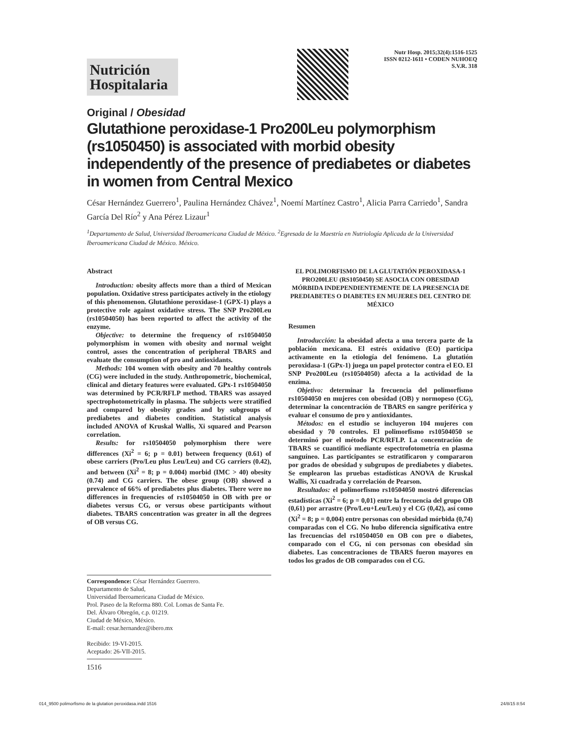Nutrición Hospitalaria
Nutr Hosp. 2015;32(4):1516-1525
ISSN 0212-1611 • CODEN NUHOEQ
S.V.R. 318
Original / Obesidad
Glutathione peroxidase-1 Pro200Leu polymorphism (rs1050450) is associated with morbid obesity independently of the presence of prediabetes or diabetes in women from Central Mexico
César Hernández Guerrero<sup>1</sup>, Paulina Hernández Chávez<sup>1</sup>, Noemí Martínez Castro<sup>1</sup>, Alicia Parra Carriedo<sup>1</sup>, Sandra García Del Río<sup>2</sup> y Ana Pérez Lizaur<sup>1</sup>
<sup>1</sup> Departamento de Salud, Universidad Iberoamericana Ciudad de México. <sup>2</sup>Egresada de la Maestría en Nutriología Aplicada de la Universidad Iberoamericana Ciudad de México. México.
Abstract
Introduction: obesity affects more than a third of Mexican population. Oxidative stress participates actively in the etiology of this phenomenon. Glutathione peroxidase-1 (GPX-1) plays a protective role against oxidative stress. The SNP Pro200Leu (rs10504050) has been reported to affect the activity of the enzyme.
Objective: to determine the frequency of rs10504050 polymorphism in women with obesity and normal weight control, asses the concentration of peripheral TBARS and evaluate the consumption of pro and antioxidants.
Methods: 104 women with obesity and 70 healthy controls (CG) were included in the study. Anthropometric, biochemical, clinical and dietary features were evaluated. GPx-1 rs10504050 was determined by PCR/RFLP method. TBARS was assayed spectrophotometrically in plasma. The subjects were stratified and compared by obesity grades and by subgroups of prediabetes and diabetes condition. Statistical analysis included ANOVA of Kruskal Wallis, Xi squared and Pearson correlation.
Results: for rs10504050 polymorphism there were differences (Xi<sup>2</sup> = 6; p = 0.01) between frequency (0.61) of obese carriers (Pro/Leu plus Leu/Leu) and CG carriers (0.42), and between (Xi<sup>2</sup> = 8; p = 0.004) morbid (IMC > 40) obesity (0.74) and CG carriers. The obese group (OB) showed a prevalence of 66% of prediabetes plus diabetes. There were no differences in frequencies of rs10504050 in OB with pre or diabetes versus CG, or versus obese participants without diabetes. TBARS concentration was greater in all the degrees of OB versus CG.
Correspondence: César Hernández Guerrero.
Departamento de Salud,
Universidad Iberoamericana Ciudad de México.
Prol. Paseo de la Reforma 880. Col. Lomas de Santa Fe.
Del. Álvaro Obregón, c.p. 01219.
Ciudad de México, México.
E-mail: cesar.hernandez@ibero.mx
Recibido: 19-VI-2015.
Aceptado: 26-VII-2015.
EL POLIMORFISMO DE LA GLUTATIÓN PEROXIDASA-1 PRO200LEU (RS1050450) SE ASOCIA CON OBESIDAD MÓRBIDA INDEPENDIENTEMENTE DE LA PRESENCIA DE PREDIABETES O DIABETES EN MUJERES DEL CENTRO DE MÉXICO
Resumen
Introducción: la obesidad afecta a una tercera parte de la población mexicana. El estrés oxidativo (EO) participa activamente en la etiología del fenómeno. La glutatión peroxidasa-1 (GPx-1) juega un papel protector contra el EO. El SNP Pro200Leu (rs10504050) afecta a la actividad de la enzima.
Objetivo: determinar la frecuencia del polimorfismo rs10504050 en mujeres con obesidad (OB) y normopeso (CG), determinar la concentración de TBARS en sangre periférica y evaluar el consumo de pro y antioxidantes.
Métodos: en el estudio se incluyeron 104 mujeres con obesidad y 70 controles. El polimorfismo rs10504050 se determinó por el método PCR/RFLP. La concentración de TBARS se cuantificó mediante espectrofotometría en plasma sanguíneo. Las participantes se estratificaron y compararon por grados de obesidad y subgrupos de prediabetes y diabetes. Se emplearon las pruebas estadísticas ANOVA de Kruskal Wallis, Xi cuadrada y correlación de Pearson.
Resultados: el polimorfismo rs10504050 mostró diferencias estadísticas (Xi<sup>2</sup> = 6; p = 0,01) entre la frecuencia del grupo OB (0,61) por arrastre (Pro/Leu+Leu/Leu) y el CG (0,42), así como (Xi<sup>2</sup> = 8; p = 0,004) entre personas con obesidad mórbida (0,74) comparadas con el CG. No hubo diferencia significativa entre las frecuencias del rs10504050 en OB con pre o diabetes, comparado con el CG, ni con personas con obesidad sin diabetes. Las concentraciones de TBARS fueron mayores en todos los grados de OB comparados con el CG.
1516
014_9500 polimorfismo de la glutation peroxidasa.indd 1516 24/8/15 8:54